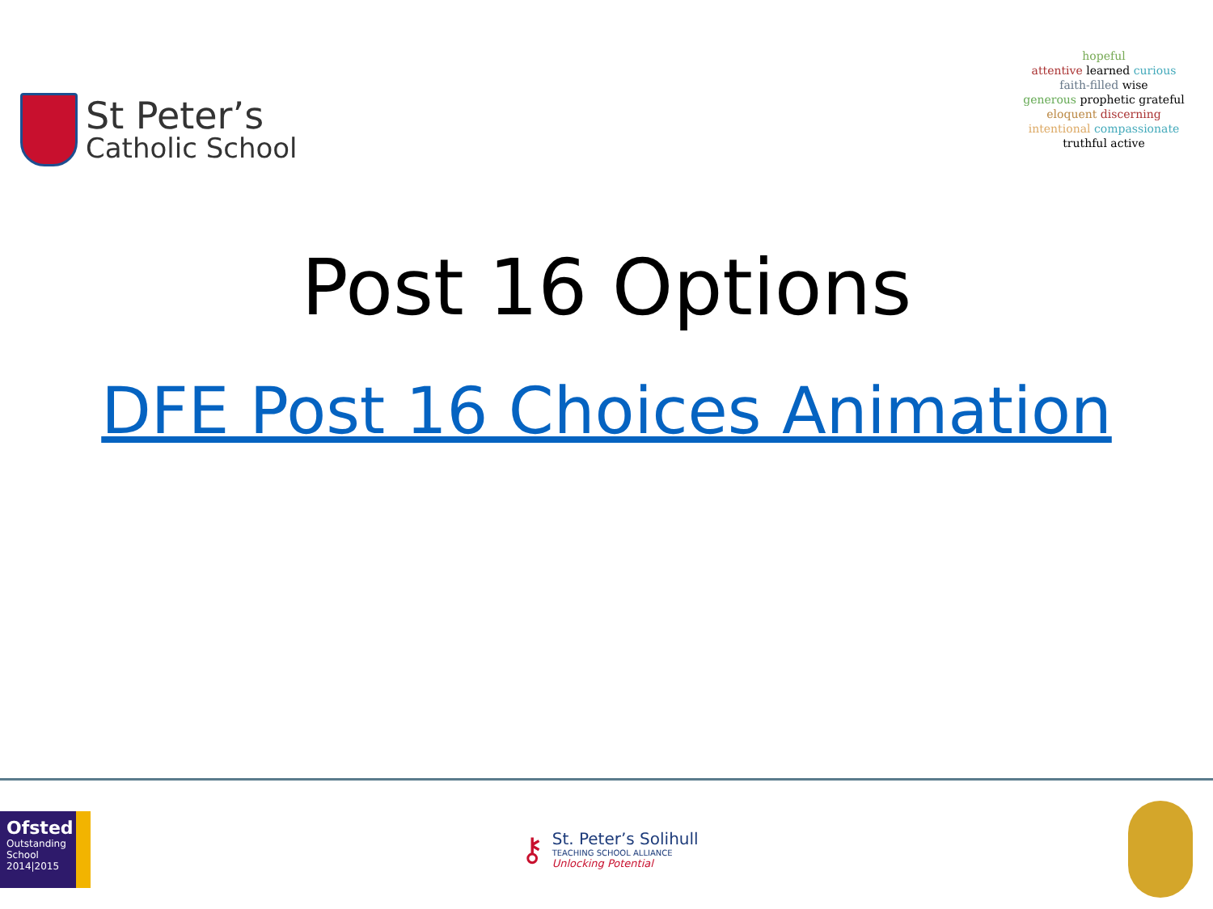St Peter’s
Catholic School
hopeful
attentive learned curious
faith-filled wise
generous prophetic grateful
eloquent discerning
intentional compassionate
truthful active
Post 16 Options
DFE Post 16 Choices Animation
Ofsted
Outstanding
School 2014|2015
⚷
St. Peter’s Solihull
TEACHING SCHOOL ALLIANCE
Unlocking Potential